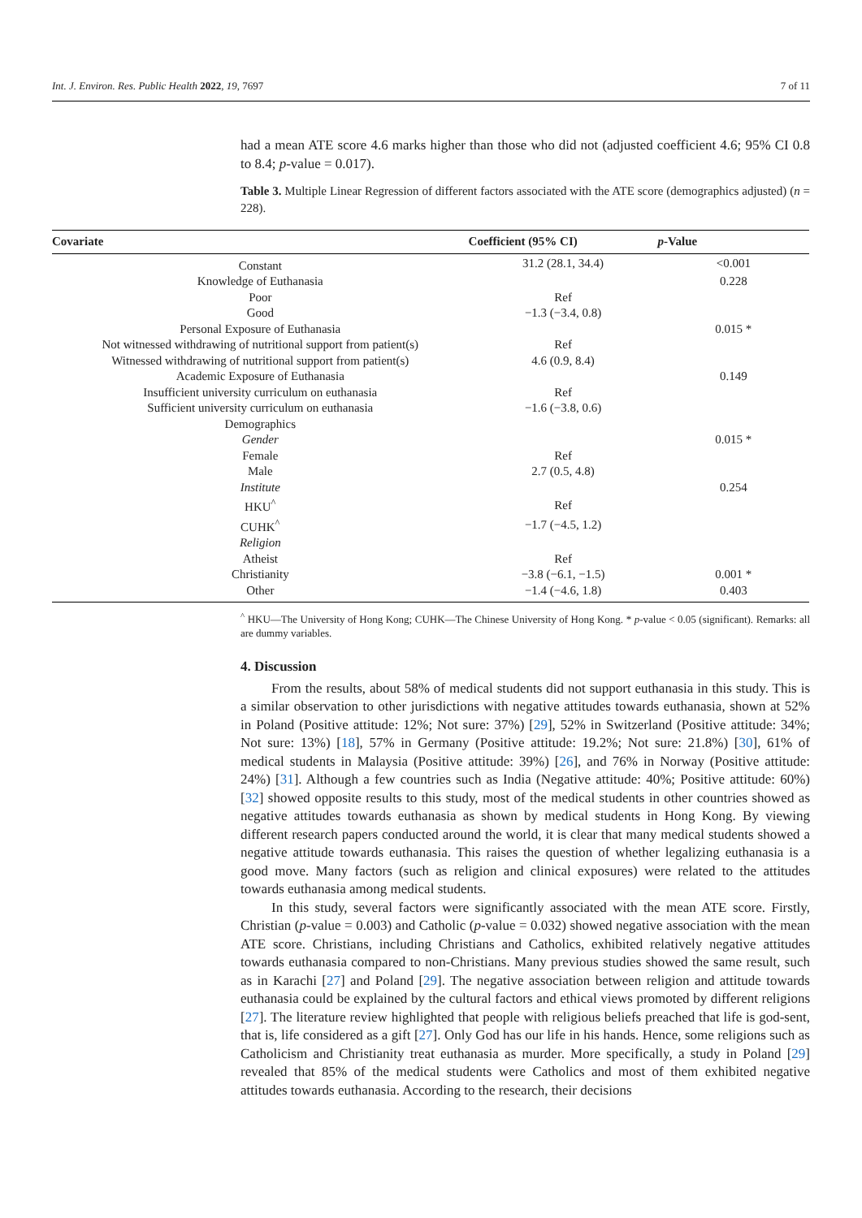Int. J. Environ. Res. Public Health 2022, 19, 7697 7 of 11
had a mean ATE score 4.6 marks higher than those who did not (adjusted coefficient 4.6; 95% CI 0.8 to 8.4; p-value = 0.017).
Table 3. Multiple Linear Regression of different factors associated with the ATE score (demographics adjusted) (n = 228).
| Covariate | Coefficient (95% CI) | p -Value |
| --- | --- | --- |
| Constant | 31.2 (28.1, 34.4) | <0.001 |
| Knowledge of Euthanasia | | 0.228 |
| Poor | Ref | |
| Good | −1.3 (−3.4, 0.8) | |
| Personal Exposure of Euthanasia | | 0.015 * |
| Not witnessed withdrawing of nutritional support from patient(s) | Ref | |
| Witnessed withdrawing of nutritional support from patient(s) | 4.6 (0.9, 8.4) | |
| Academic Exposure of Euthanasia | | 0.149 |
| Insufficient university curriculum on euthanasia | Ref | |
| Sufficient university curriculum on euthanasia | −1.6 (−3.8, 0.6) | |
| Demographics | | |
| Gender | | 0.015 * |
| Female | Ref | |
| Male | 2.7 (0.5, 4.8) | |
| Institute | | 0.254 |
| HKU<sup>^</sup> | Ref | |
| CUHK<sup>^</sup> | −1.7 (−4.5, 1.2) | |
| Religion | | |
| Atheist | Ref | |
| Christianity | −3.8 (−6.1, −1.5) | 0.001 * |
| Other | −1.4 (−4.6, 1.8) | 0.403 |
<sup>^</sup> HKU—The University of Hong Kong; CUHK—The Chinese University of Hong Kong. * p-value < 0.05 (significant). Remarks: all are dummy variables.
4. Discussion
From the results, about 58% of medical students did not support euthanasia in this study. This is a similar observation to other jurisdictions with negative attitudes towards euthanasia, shown at 52% in Poland (Positive attitude: 12%; Not sure: 37%) [29], 52% in Switzerland (Positive attitude: 34%; Not sure: 13%) [18], 57% in Germany (Positive attitude: 19.2%; Not sure: 21.8%) [30], 61% of medical students in Malaysia (Positive attitude: 39%) [26], and 76% in Norway (Positive attitude: 24%) [31]. Although a few countries such as India (Negative attitude: 40%; Positive attitude: 60%) [32] showed opposite results to this study, most of the medical students in other countries showed as negative attitudes towards euthanasia as shown by medical students in Hong Kong. By viewing different research papers conducted around the world, it is clear that many medical students showed a negative attitude towards euthanasia. This raises the question of whether legalizing euthanasia is a good move. Many factors (such as religion and clinical exposures) were related to the attitudes towards euthanasia among medical students.
In this study, several factors were significantly associated with the mean ATE score. Firstly, Christian (p-value = 0.003) and Catholic (p-value = 0.032) showed negative association with the mean ATE score. Christians, including Christians and Catholics, exhibited relatively negative attitudes towards euthanasia compared to non-Christians. Many previous studies showed the same result, such as in Karachi [27] and Poland [29]. The negative association between religion and attitude towards euthanasia could be explained by the cultural factors and ethical views promoted by different religions [27]. The literature review highlighted that people with religious beliefs preached that life is god-sent, that is, life considered as a gift [27]. Only God has our life in his hands. Hence, some religions such as Catholicism and Christianity treat euthanasia as murder. More specifically, a study in Poland [29] revealed that 85% of the medical students were Catholics and most of them exhibited negative attitudes towards euthanasia. According to the research, their decisions